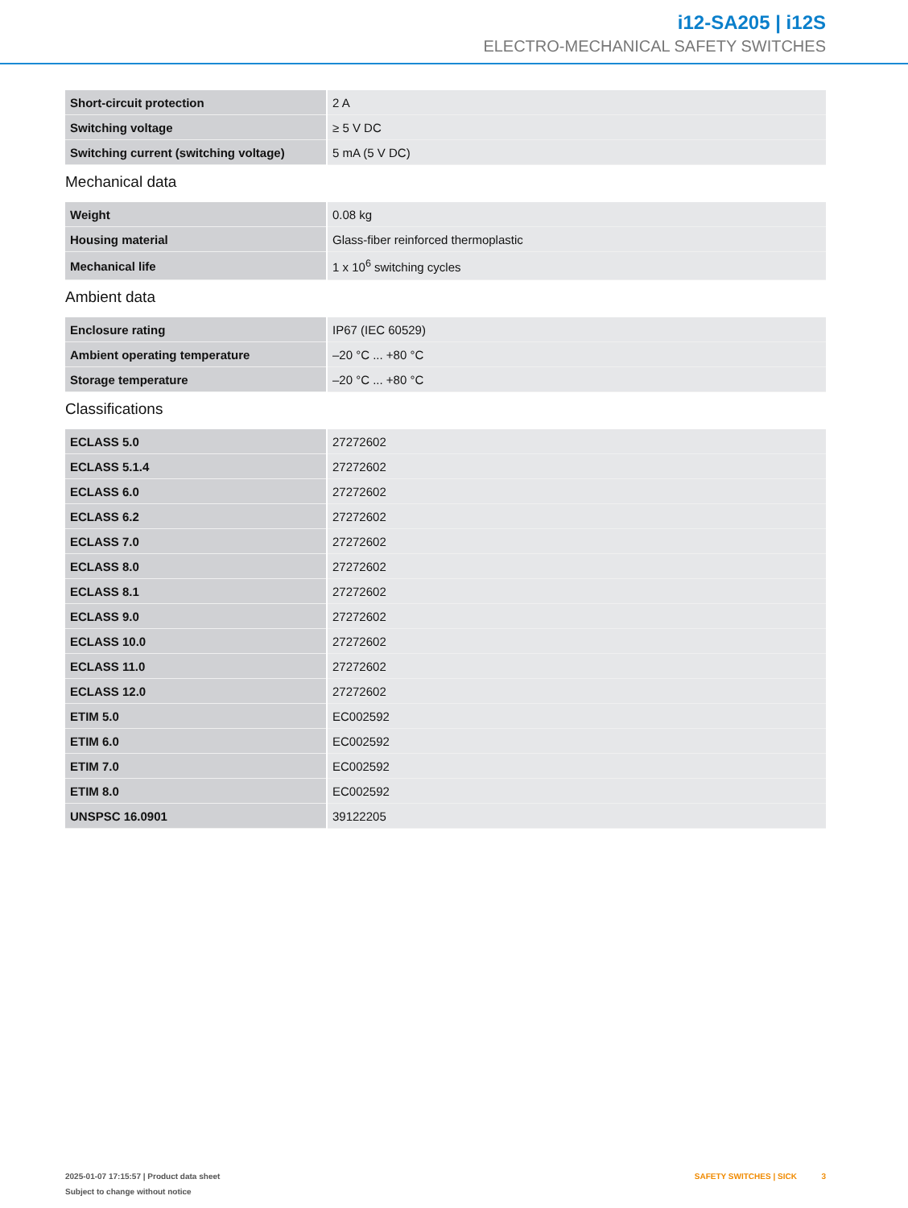i12-SA205 | i12S
ELECTRO-MECHANICAL SAFETY SWITCHES
| Short-circuit protection | 2 A |
| Switching voltage | ≥ 5 V DC |
| Switching current (switching voltage) | 5 mA (5 V DC) |
Mechanical data
| Weight | 0.08 kg |
| Housing material | Glass-fiber reinforced thermoplastic |
| Mechanical life | 1 x 10<sup>6</sup> switching cycles |
Ambient data
| Enclosure rating | IP67 (IEC 60529) |
| Ambient operating temperature | –20 °C ... +80 °C |
| Storage temperature | –20 °C ... +80 °C |
Classifications
| ECLASS 5.0 | 27272602 |
| ECLASS 5.1.4 | 27272602 |
| ECLASS 6.0 | 27272602 |
| ECLASS 6.2 | 27272602 |
| ECLASS 7.0 | 27272602 |
| ECLASS 8.0 | 27272602 |
| ECLASS 8.1 | 27272602 |
| ECLASS 9.0 | 27272602 |
| ECLASS 10.0 | 27272602 |
| ECLASS 11.0 | 27272602 |
| ECLASS 12.0 | 27272602 |
| ETIM 5.0 | EC002592 |
| ETIM 6.0 | EC002592 |
| ETIM 7.0 | EC002592 |
| ETIM 8.0 | EC002592 |
| UNSPSC 16.0901 | 39122205 |
2025-01-07 17:15:57 | Product data sheet
Subject to change without notice
SAFETY SWITCHES | SICK 3